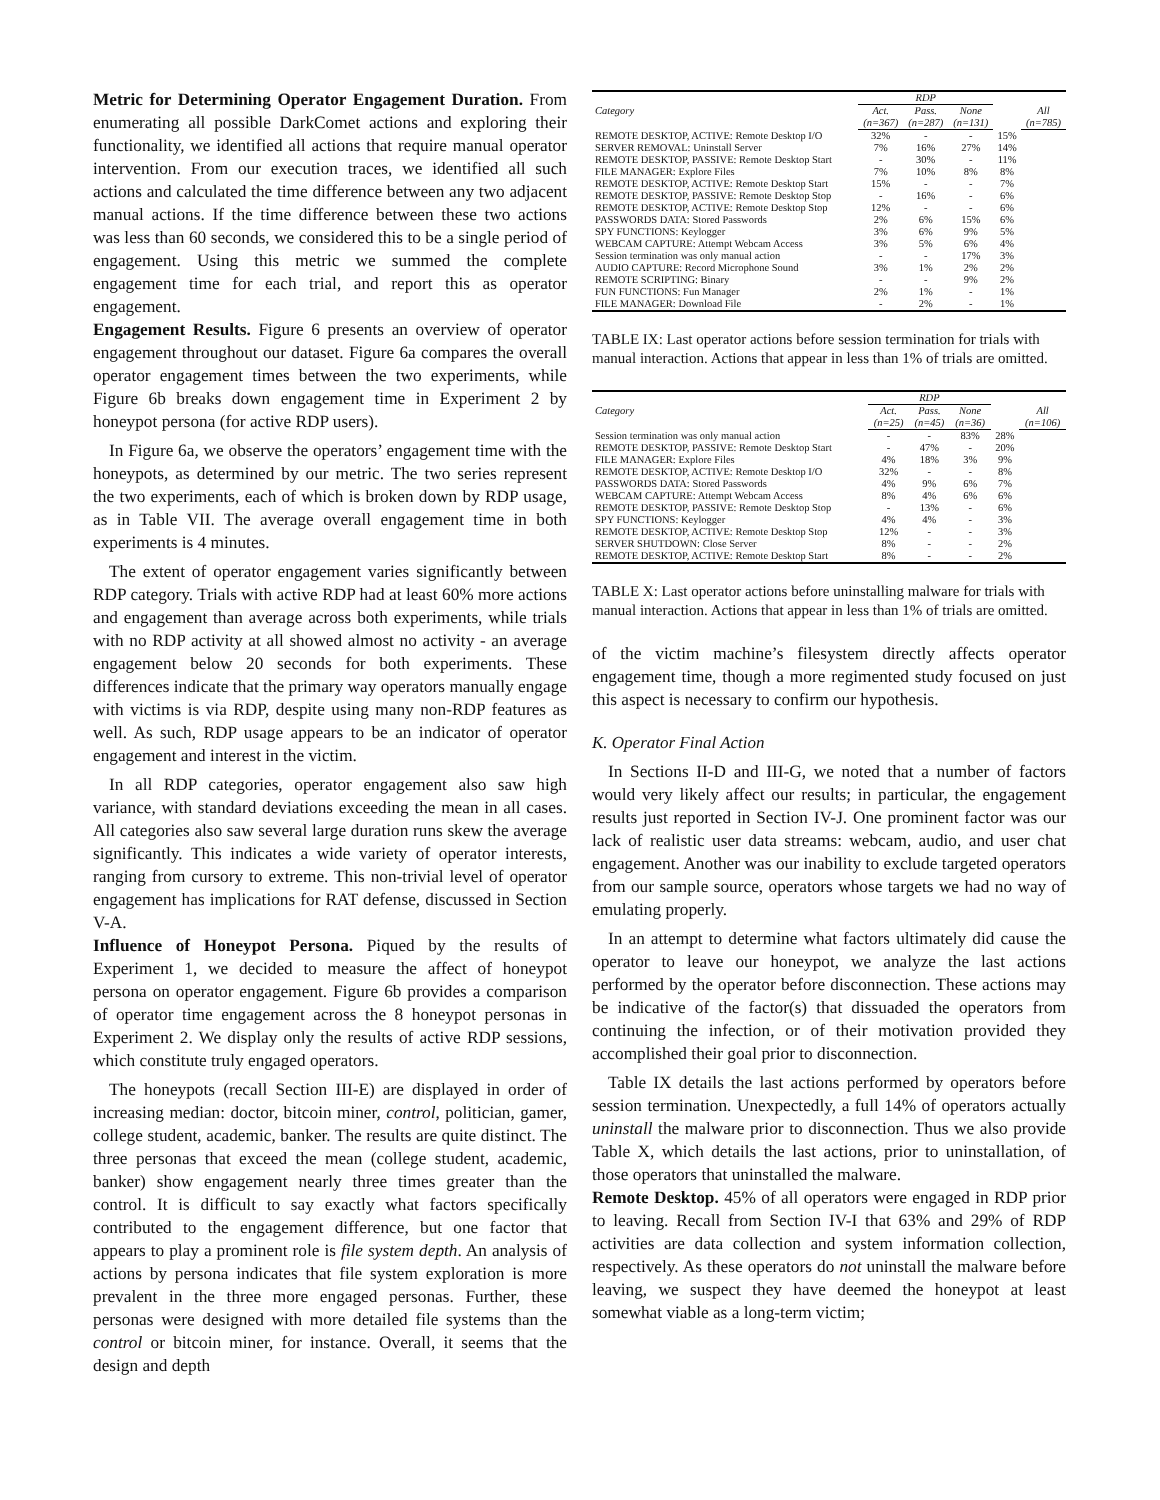Metric for Determining Operator Engagement Duration. From enumerating all possible DarkComet actions and exploring their functionality, we identified all actions that require manual operator intervention. From our execution traces, we identified all such actions and calculated the time difference between any two adjacent manual actions. If the time difference between these two actions was less than 60 seconds, we considered this to be a single period of engagement. Using this metric we summed the complete engagement time for each trial, and report this as operator engagement.
Engagement Results. Figure 6 presents an overview of operator engagement throughout our dataset. Figure 6a compares the overall operator engagement times between the two experiments, while Figure 6b breaks down engagement time in Experiment 2 by honeypot persona (for active RDP users).
In Figure 6a, we observe the operators’ engagement time with the honeypots, as determined by our metric. The two series represent the two experiments, each of which is broken down by RDP usage, as in Table VII. The average overall engagement time in both experiments is 4 minutes.
The extent of operator engagement varies significantly between RDP category. Trials with active RDP had at least 60% more actions and engagement than average across both experiments, while trials with no RDP activity at all showed almost no activity - an average engagement below 20 seconds for both experiments. These differences indicate that the primary way operators manually engage with victims is via RDP, despite using many non-RDP features as well. As such, RDP usage appears to be an indicator of operator engagement and interest in the victim.
In all RDP categories, operator engagement also saw high variance, with standard deviations exceeding the mean in all cases. All categories also saw several large duration runs skew the average significantly. This indicates a wide variety of operator interests, ranging from cursory to extreme. This non-trivial level of operator engagement has implications for RAT defense, discussed in Section V-A.
Influence of Honeypot Persona. Piqued by the results of Experiment 1, we decided to measure the affect of honeypot persona on operator engagement. Figure 6b provides a comparison of operator time engagement across the 8 honeypot personas in Experiment 2. We display only the results of active RDP sessions, which constitute truly engaged operators.
The honeypots (recall Section III-E) are displayed in order of increasing median: doctor, bitcoin miner, control, politician, gamer, college student, academic, banker. The results are quite distinct. The three personas that exceed the mean (college student, academic, banker) show engagement nearly three times greater than the control. It is difficult to say exactly what factors specifically contributed to the engagement difference, but one factor that appears to play a prominent role is file system depth. An analysis of actions by persona indicates that file system exploration is more prevalent in the three more engaged personas. Further, these personas were designed with more detailed file systems than the control or bitcoin miner, for instance. Overall, it seems that the design and depth
| Category | RDP | | | | |
| --- | --- | --- | --- | --- | --- |
| | Act. (n=367) | Pass. (n=287) | None (n=131) | | All (n=785) |
| REMOTE DESKTOP, ACTIVE: Remote Desktop I/O | 32% | - | - | 15% | |
| SERVER REMOVAL: Uninstall Server | 7% | 16% | 27% | 14% | |
| REMOTE DESKTOP, PASSIVE: Remote Desktop Start | - | 30% | - | 11% | |
| FILE MANAGER: Explore Files | 7% | 10% | 8% | 8% | |
| REMOTE DESKTOP, ACTIVE: Remote Desktop Start | 15% | - | - | 7% | |
| REMOTE DESKTOP, PASSIVE: Remote Desktop Stop | - | 16% | - | 6% | |
| REMOTE DESKTOP, ACTIVE: Remote Desktop Stop | 12% | - | - | 6% | |
| PASSWORDS DATA: Stored Passwords | 2% | 6% | 15% | 6% | |
| SPY FUNCTIONS: Keylogger | 3% | 6% | 9% | 5% | |
| WEBCAM CAPTURE: Attempt Webcam Access | 3% | 5% | 6% | 4% | |
| Session termination was only manual action | - | - | 17% | 3% | |
| AUDIO CAPTURE: Record Microphone Sound | 3% | 1% | 2% | 2% | |
| REMOTE SCRIPTING: Binary | - | - | 9% | 2% | |
| FUN FUNCTIONS: Fun Manager | 2% | 1% | - | 1% | |
| FILE MANAGER: Download File | - | 2% | - | 1% | |
TABLE IX: Last operator actions before session termination for trials with manual interaction. Actions that appear in less than 1% of trials are omitted.
| Category | RDP | | | | |
| --- | --- | --- | --- | --- | --- |
| | Act. (n=25) | Pass. (n=45) | None (n=36) | | All (n=106) |
| Session termination was only manual action | - | - | 83% | 28% | |
| REMOTE DESKTOP, PASSIVE: Remote Desktop Start | - | 47% | - | 20% | |
| FILE MANAGER: Explore Files | 4% | 18% | 3% | 9% | |
| REMOTE DESKTOP, ACTIVE: Remote Desktop I/O | 32% | - | - | 8% | |
| PASSWORDS DATA: Stored Passwords | 4% | 9% | 6% | 7% | |
| WEBCAM CAPTURE: Attempt Webcam Access | 8% | 4% | 6% | 6% | |
| REMOTE DESKTOP, PASSIVE: Remote Desktop Stop | - | 13% | - | 6% | |
| SPY FUNCTIONS: Keylogger | 4% | 4% | - | 3% | |
| REMOTE DESKTOP, ACTIVE: Remote Desktop Stop | 12% | - | - | 3% | |
| SERVER SHUTDOWN: Close Server | 8% | - | - | 2% | |
| REMOTE DESKTOP, ACTIVE: Remote Desktop Start | 8% | - | - | 2% | |
TABLE X: Last operator actions before uninstalling malware for trials with manual interaction. Actions that appear in less than 1% of trials are omitted.
of the victim machine’s filesystem directly affects operator engagement time, though a more regimented study focused on just this aspect is necessary to confirm our hypothesis.
K. Operator Final Action
In Sections II-D and III-G, we noted that a number of factors would very likely affect our results; in particular, the engagement results just reported in Section IV-J. One prominent factor was our lack of realistic user data streams: webcam, audio, and user chat engagement. Another was our inability to exclude targeted operators from our sample source, operators whose targets we had no way of emulating properly.
In an attempt to determine what factors ultimately did cause the operator to leave our honeypot, we analyze the last actions performed by the operator before disconnection. These actions may be indicative of the factor(s) that dissuaded the operators from continuing the infection, or of their motivation provided they accomplished their goal prior to disconnection.
Table IX details the last actions performed by operators before session termination. Unexpectedly, a full 14% of operators actually uninstall the malware prior to disconnection. Thus we also provide Table X, which details the last actions, prior to uninstallation, of those operators that uninstalled the malware.
Remote Desktop. 45% of all operators were engaged in RDP prior to leaving. Recall from Section IV-I that 63% and 29% of RDP activities are data collection and system information collection, respectively. As these operators do not uninstall the malware before leaving, we suspect they have deemed the honeypot at least somewhat viable as a long-term victim;